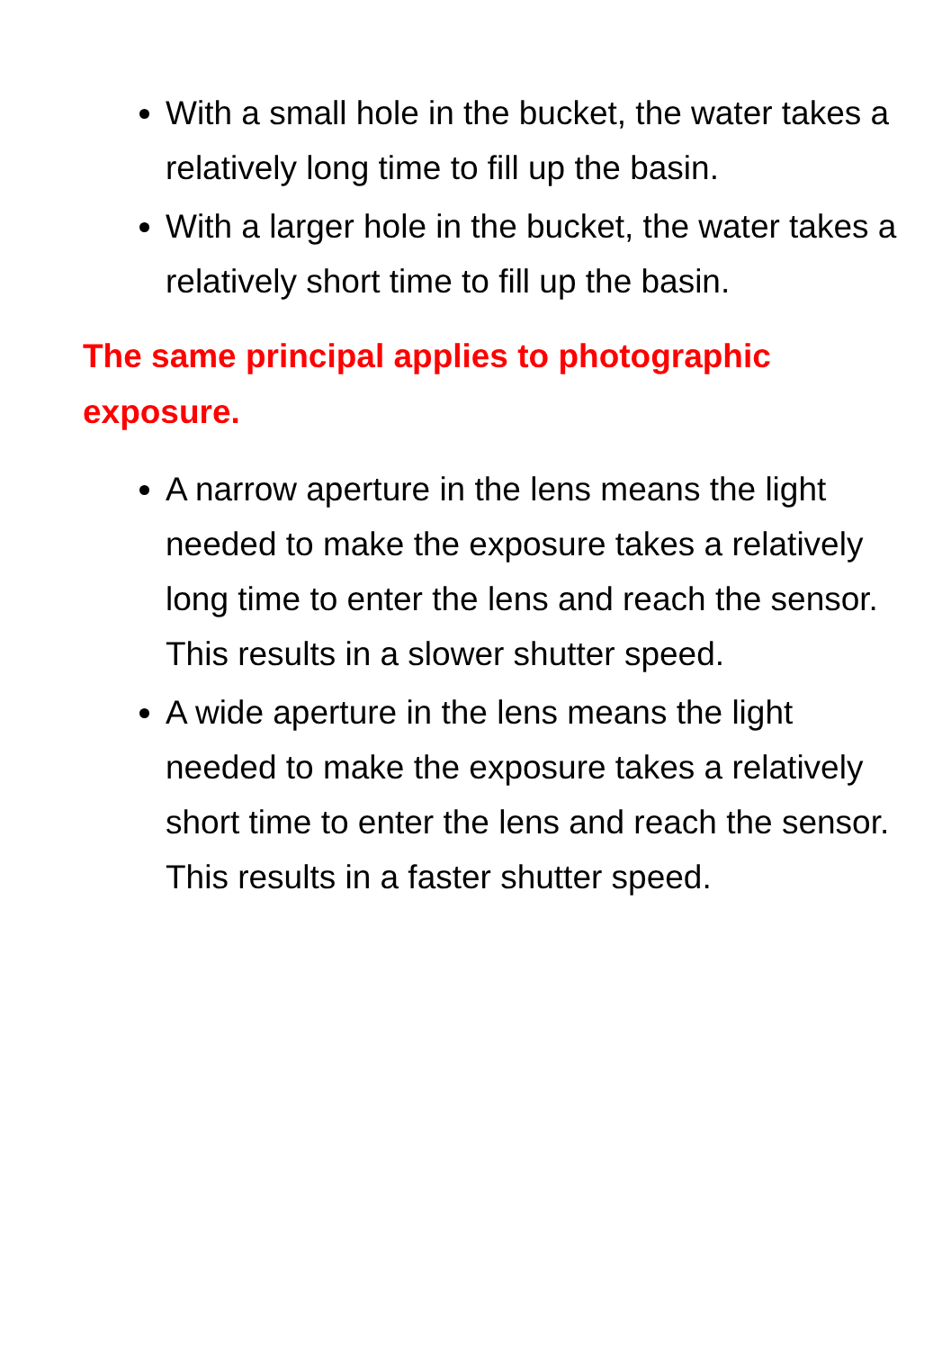With a small hole in the bucket, the water takes a relatively long time to fill up the basin.
With a larger hole in the bucket, the water takes a relatively short time to fill up the basin.
The same principal applies to photographic exposure.
A narrow aperture in the lens means the light needed to make the exposure takes a relatively long time to enter the lens and reach the sensor. This results in a slower shutter speed.
A wide aperture in the lens means the light needed to make the exposure takes a relatively short time to enter the lens and reach the sensor. This results in a faster shutter speed.